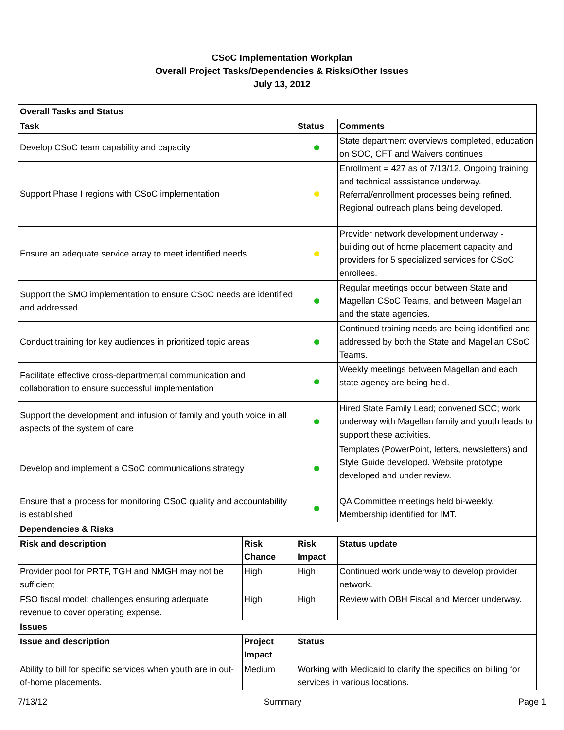CSoC Implementation Workplan
Overall Project Tasks/Dependencies & Risks/Other Issues
July 13, 2012
| Overall Tasks and Status | | | |
| --- | --- | --- | --- |
| Task | | Status | Comments |
| Develop CSoC team capability and capacity | | | State department overviews completed, education on SOC, CFT and Waivers continues |
| Support Phase I regions with CSoC implementation | | | Enrollment = 427 as of 7/13/12. Ongoing training and technical asssistance underway. Referral/enrollment processes being refined. Regional outreach plans being developed. |
| Ensure an adequate service array to meet identified needs | | | Provider network development underway - building out of home placement capacity and providers for 5 specialized services for CSoC enrollees. |
| Support the SMO implementation to ensure CSoC needs are identified and addressed | | | Regular meetings occur between State and Magellan CSoC Teams, and between Magellan and the state agencies. |
| Conduct training for key audiences in prioritized topic areas | | | Continued training needs are being identified and addressed by both the State and Magellan CSoC Teams. |
| Facilitate effective cross-departmental communication and collaboration to ensure successful implementation | | | Weekly meetings between Magellan and each state agency are being held. |
| Support the development and infusion of family and youth voice in all aspects of the system of care | | | Hired State Family Lead; convened SCC; work underway with Magellan family and youth leads to support these activities. |
| Develop and implement a CSoC communications strategy | | | Templates (PowerPoint, letters, newsletters) and Style Guide developed. Website prototype developed and under review. |
| Ensure that a process for monitoring CSoC quality and accountability is established | | | QA Committee meetings held bi-weekly. Membership identified for IMT. |
| Dependencies & Risks | | | |
| Risk and description | Risk Chance | Risk Impact | Status update |
| Provider pool for PRTF, TGH and NMGH may not be sufficient | High | High | Continued work underway to develop provider network. |
| FSO fiscal model: challenges ensuring adequate revenue to cover operating expense. | High | High | Review with OBH Fiscal and Mercer underway. |
| Issues | | | |
| Issue and description | Project Impact | Status | |
| Ability to bill for specific services when youth are in out-of-home placements. | Medium | Working with Medicaid to clarify the specifics on billing for services in various locations. | |
7/13/12 Summary Page 1